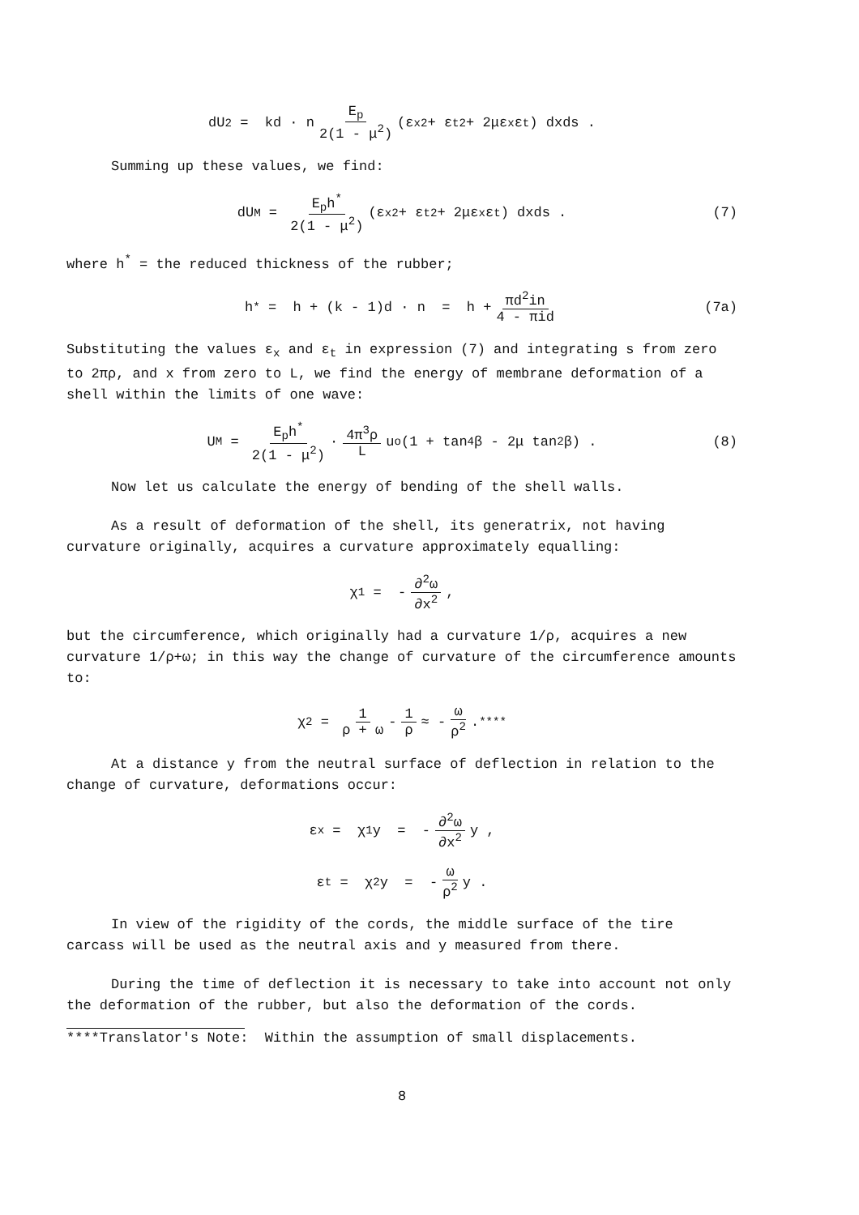dU<sub>2</sub> = kd · n E<sub>p</sub> 2(1 - μ<sup>2</sup>) (ε<sub>x</sub><sup>2</sup> + ε<sub>t</sub><sup>2</sup> + 2με<sub>x</sub>ε<sub>t</sub>) dxds .
Summing up these values, we find:
dU<sub>M</sub> = E<sub>p</sub>h<sup>*</sup> 2(1 - μ<sup>2</sup>) (ε<sub>x</sub><sup>2</sup> + ε<sub>t</sub><sup>2</sup> + 2με<sub>x</sub>ε<sub>t</sub>) dxds . (7)
where h<sup>*</sup> = the reduced thickness of the rubber;
h<sup>*</sup> = h + (k - 1)d · n = h + πd<sup>2</sup>in 4 - πid (7a)
Substituting the values ε<sub>x</sub> and ε<sub>t</sub> in expression (7) and integrating s from zero to 2πρ, and x from zero to L, we find the energy of membrane deformation of a shell within the limits of one wave:
U<sub>M</sub> = E<sub>p</sub>h<sup>*</sup> 2(1 - μ<sup>2</sup>) · 4π<sup>3</sup>ρ L u<sub>o</sub>(1 + tan<sup>4</sup>β - 2μ tan<sup>2</sup>β) . (8)
Now let us calculate the energy of bending of the shell walls.
As a result of deformation of the shell, its generatrix, not having curvature originally, acquires a curvature approximately equalling:
χ<sub>1</sub> = - ∂<sup>2</sup>ω ∂x<sup>2</sup> ,
but the circumference, which originally had a curvature 1/ρ, acquires a new curvature 1/ρ+ω; in this way the change of curvature of the circumference amounts to:
χ<sub>2</sub> = 1 ρ + ω - 1 ρ ≈ - ω ρ<sup>2</sup> .<sup>****</sup>
At a distance y from the neutral surface of deflection in relation to the change of curvature, deformations occur:
ε<sub>x</sub> = χ<sub>1</sub>y = - ∂<sup>2</sup>ω ∂x<sup>2</sup> y ,
ε<sub>t</sub> = χ<sub>2</sub>y = - ω ρ<sup>2</sup> y .
In view of the rigidity of the cords, the middle surface of the tire carcass will be used as the neutral axis and y measured from there.
During the time of deflection it is necessary to take into account not only the deformation of the rubber, but also the deformation of the cords.
****Translator's Note: Within the assumption of small displacements.
8